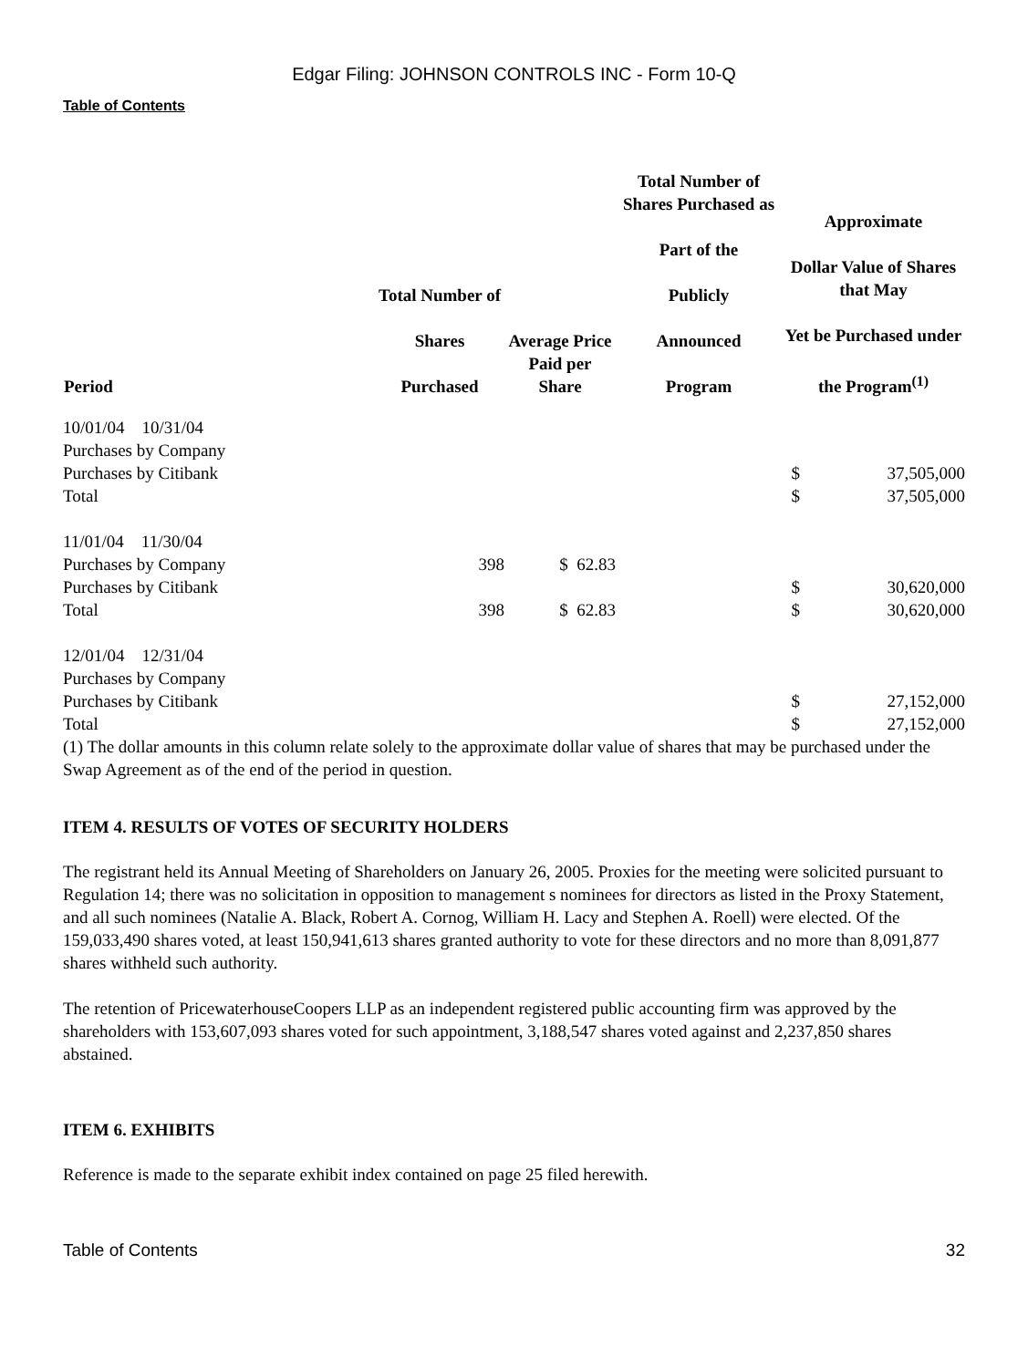Edgar Filing: JOHNSON CONTROLS INC - Form 10-Q
Table of Contents
| Period | Total Number of Shares Purchased | Average Price Paid per Share | Total Number of Shares Purchased as Part of the Publicly Announced Program | Approximate Dollar Value of Shares that May Yet be Purchased under the Program<sup>(1)</sup> | |
| --- | --- | --- | --- | --- | --- |
| 10/01/04 10/31/04 | | | | | |
| Purchases by Company | | | | | |
| Purchases by Citibank | | | | $ | 37,505,000 |
| Total | | | | $ | 37,505,000 |
| 11/01/04 11/30/04 | | | | | |
| Purchases by Company | 398 | $ 62.83 | | | |
| Purchases by Citibank | | | | $ | 30,620,000 |
| Total | 398 | $ 62.83 | | $ | 30,620,000 |
| 12/01/04 12/31/04 | | | | | |
| Purchases by Company | | | | | |
| Purchases by Citibank | | | | $ | 27,152,000 |
| Total | | | | $ | 27,152,000 |
(1) The dollar amounts in this column relate solely to the approximate dollar value of shares that may be purchased under the Swap Agreement as of the end of the period in question.
ITEM 4. RESULTS OF VOTES OF SECURITY HOLDERS
The registrant held its Annual Meeting of Shareholders on January 26, 2005. Proxies for the meeting were solicited pursuant to Regulation 14; there was no solicitation in opposition to management s nominees for directors as listed in the Proxy Statement, and all such nominees (Natalie A. Black, Robert A. Cornog, William H. Lacy and Stephen A. Roell) were elected. Of the 159,033,490 shares voted, at least 150,941,613 shares granted authority to vote for these directors and no more than 8,091,877 shares withheld such authority.
The retention of PricewaterhouseCoopers LLP as an independent registered public accounting firm was approved by the shareholders with 153,607,093 shares voted for such appointment, 3,188,547 shares voted against and 2,237,850 shares abstained.
ITEM 6. EXHIBITS
Reference is made to the separate exhibit index contained on page 25 filed herewith.
Table of Contents 32